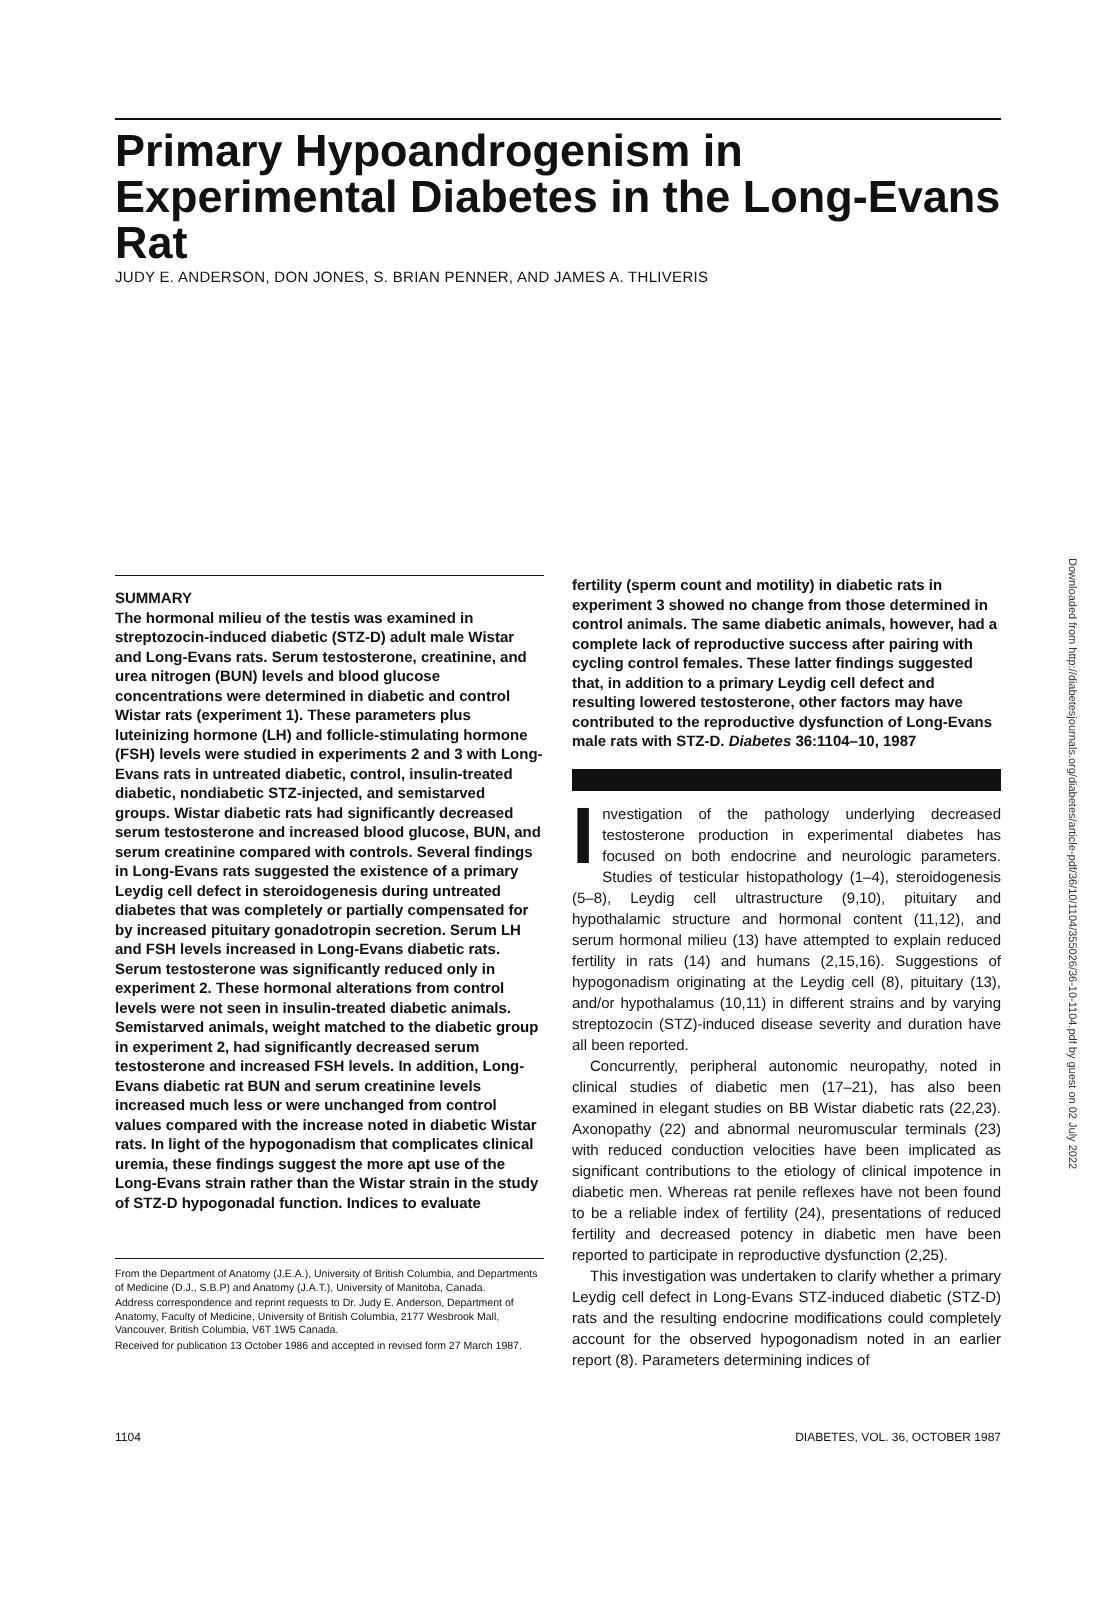Primary Hypoandrogenism in Experimental Diabetes in the Long-Evans Rat
JUDY E. ANDERSON, DON JONES, S. BRIAN PENNER, AND JAMES A. THLIVERIS
SUMMARY
The hormonal milieu of the testis was examined in streptozocin-induced diabetic (STZ-D) adult male Wistar and Long-Evans rats. Serum testosterone, creatinine, and urea nitrogen (BUN) levels and blood glucose concentrations were determined in diabetic and control Wistar rats (experiment 1). These parameters plus luteinizing hormone (LH) and follicle-stimulating hormone (FSH) levels were studied in experiments 2 and 3 with Long-Evans rats in untreated diabetic, control, insulin-treated diabetic, nondiabetic STZ-injected, and semistarved groups. Wistar diabetic rats had significantly decreased serum testosterone and increased blood glucose, BUN, and serum creatinine compared with controls. Several findings in Long-Evans rats suggested the existence of a primary Leydig cell defect in steroidogenesis during untreated diabetes that was completely or partially compensated for by increased pituitary gonadotropin secretion. Serum LH and FSH levels increased in Long-Evans diabetic rats. Serum testosterone was significantly reduced only in experiment 2. These hormonal alterations from control levels were not seen in insulin-treated diabetic animals. Semistarved animals, weight matched to the diabetic group in experiment 2, had significantly decreased serum testosterone and increased FSH levels. In addition, Long-Evans diabetic rat BUN and serum creatinine levels increased much less or were unchanged from control values compared with the increase noted in diabetic Wistar rats. In light of the hypogonadism that complicates clinical uremia, these findings suggest the more apt use of the Long-Evans strain rather than the Wistar strain in the study of STZ-D hypogonadal function. Indices to evaluate
From the Department of Anatomy (J.E.A.), University of British Columbia, and Departments of Medicine (D.J., S.B.P) and Anatomy (J.A.T.), University of Manitoba, Canada.
Address correspondence and reprint requests to Dr. Judy E. Anderson, Department of Anatomy, Faculty of Medicine, University of British Columbia, 2177 Wesbrook Mall, Vancouver, British Columbia, V6T 1W5 Canada.
Received for publication 13 October 1986 and accepted in revised form 27 March 1987.
fertility (sperm count and motility) in diabetic rats in experiment 3 showed no change from those determined in control animals. The same diabetic animals, however, had a complete lack of reproductive success after pairing with cycling control females. These latter findings suggested that, in addition to a primary Leydig cell defect and resulting lowered testosterone, other factors may have contributed to the reproductive dysfunction of Long-Evans male rats with STZ-D. Diabetes 36:1104–10, 1987
Investigation of the pathology underlying decreased testosterone production in experimental diabetes has focused on both endocrine and neurologic parameters. Studies of testicular histopathology (1–4), steroidogenesis (5–8), Leydig cell ultrastructure (9,10), pituitary and hypothalamic structure and hormonal content (11,12), and serum hormonal milieu (13) have attempted to explain reduced fertility in rats (14) and humans (2,15,16). Suggestions of hypogonadism originating at the Leydig cell (8), pituitary (13), and/or hypothalamus (10,11) in different strains and by varying streptozocin (STZ)-induced disease severity and duration have all been reported.
Concurrently, peripheral autonomic neuropathy, noted in clinical studies of diabetic men (17–21), has also been examined in elegant studies on BB Wistar diabetic rats (22,23). Axonopathy (22) and abnormal neuromuscular terminals (23) with reduced conduction velocities have been implicated as significant contributions to the etiology of clinical impotence in diabetic men. Whereas rat penile reflexes have not been found to be a reliable index of fertility (24), presentations of reduced fertility and decreased potency in diabetic men have been reported to participate in reproductive dysfunction (2,25).
This investigation was undertaken to clarify whether a primary Leydig cell defect in Long-Evans STZ-induced diabetic (STZ-D) rats and the resulting endocrine modifications could completely account for the observed hypogonadism noted in an earlier report (8). Parameters determining indices of
1104 DIABETES, VOL. 36, OCTOBER 1987
Downloaded from http://diabetesjournals.org/diabetes/article-pdf/36/10/1104/355026/36-10-1104.pdf by guest on 02 July 2022